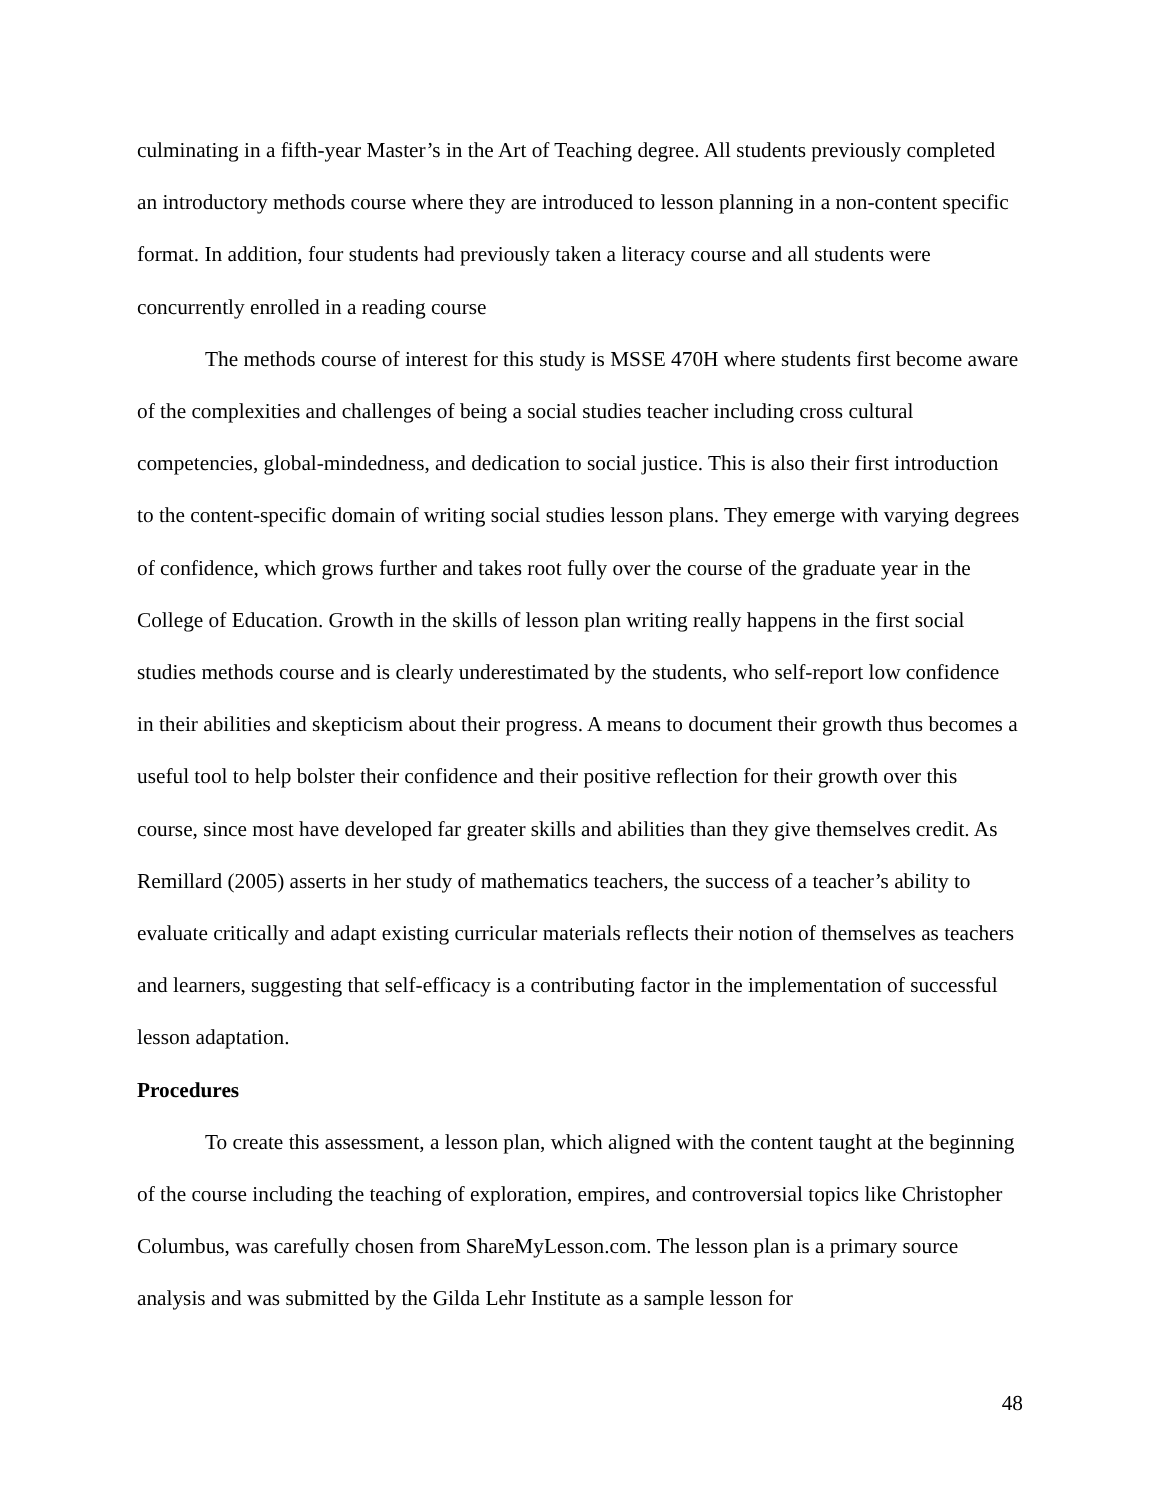culminating in a fifth-year Master’s in the Art of Teaching degree. All students previously completed an introductory methods course where they are introduced to lesson planning in a non-content specific format. In addition, four students had previously taken a literacy course and all students were concurrently enrolled in a reading course
The methods course of interest for this study is MSSE 470H where students first become aware of the complexities and challenges of being a social studies teacher including cross cultural competencies, global-mindedness, and dedication to social justice. This is also their first introduction to the content-specific domain of writing social studies lesson plans. They emerge with varying degrees of confidence, which grows further and takes root fully over the course of the graduate year in the College of Education. Growth in the skills of lesson plan writing really happens in the first social studies methods course and is clearly underestimated by the students, who self-report low confidence in their abilities and skepticism about their progress. A means to document their growth thus becomes a useful tool to help bolster their confidence and their positive reflection for their growth over this course, since most have developed far greater skills and abilities than they give themselves credit. As Remillard (2005) asserts in her study of mathematics teachers, the success of a teacher’s ability to evaluate critically and adapt existing curricular materials reflects their notion of themselves as teachers and learners, suggesting that self-efficacy is a contributing factor in the implementation of successful lesson adaptation.
Procedures
To create this assessment, a lesson plan, which aligned with the content taught at the beginning of the course including the teaching of exploration, empires, and controversial topics like Christopher Columbus, was carefully chosen from ShareMyLesson.com. The lesson plan is a primary source analysis and was submitted by the Gilda Lehr Institute as a sample lesson for
48